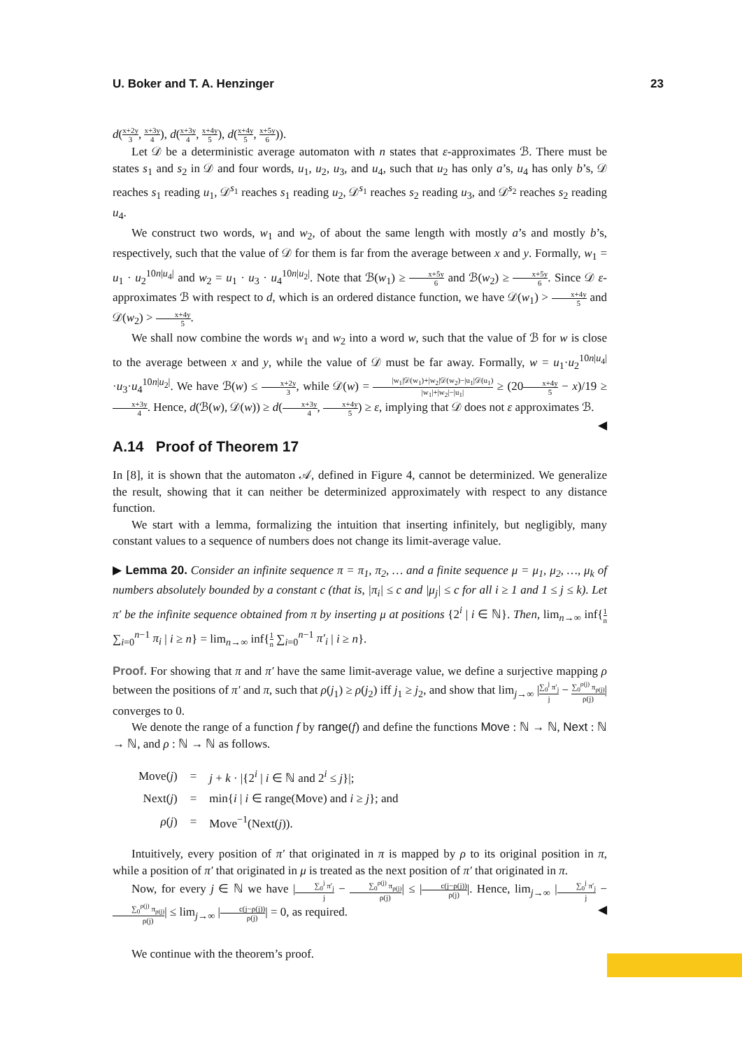U. Boker and T. A. Henzinger 23
d(x+2y 3, x+3y 4), d(x+3y 4, x+4y 5), d(x+4y 5, x+5y 6)).
Let 𝒟 be a deterministic average automaton with n states that ε-approximates ℬ. There must be states s<sub>1</sub> and s<sub>2</sub> in 𝒟 and four words, u<sub>1</sub>, u<sub>2</sub>, u<sub>3</sub>, and u<sub>4</sub>, such that u<sub>2</sub> has only a’s, u<sub>4</sub> has only b’s, 𝒟 reaches s<sub>1</sub> reading u<sub>1</sub>, 𝒟<sup>s<sub>1</sub></sup> reaches s<sub>1</sub> reading u<sub>2</sub>, 𝒟<sup>s<sub>1</sub></sup> reaches s<sub>2</sub> reading u<sub>3</sub>, and 𝒟<sup>s<sub>2</sub></sup> reaches s<sub>2</sub> reading u<sub>4</sub>.
We construct two words, w<sub>1</sub> and w<sub>2</sub>, of about the same length with mostly a’s and mostly b’s, respectively, such that the value of 𝒟 for them is far from the average between x and y. Formally, w<sub>1</sub> = u<sub>1</sub> · u<sub>2</sub><sup>10n|u<sub>4</sub>|</sup> and w<sub>2</sub> = u<sub>1</sub> · u<sub>3</sub> · u<sub>4</sub><sup>10n|u<sub>2</sub>|</sup>. Note that ℬ(w<sub>1</sub>) ≥ x+5y 6 and ℬ(w<sub>2</sub>) ≥ x+5y 6. Since 𝒟 ε-approximates ℬ with respect to d, which is an ordered distance function, we have 𝒟(w<sub>1</sub>) > x+4y 5 and 𝒟(w<sub>2</sub>) > x+4y 5.
We shall now combine the words w<sub>1</sub> and w<sub>2</sub> into a word w, such that the value of ℬ for w is close to the average between x and y, while the value of 𝒟 must be far away. Formally, w = u<sub>1</sub>·u<sub>2</sub><sup>10n|u<sub>4</sub>|</sup>·u<sub>3</sub>·u<sub>4</sub><sup>10n|u<sub>2</sub>|</sup>. We have ℬ(w) ≤ x+2y 3, while 𝒟(w) = |w<sub>1</sub>|𝒟(w<sub>1</sub>)+|w<sub>2</sub>|𝒟(w<sub>2</sub>)−|u<sub>1</sub>|𝒟(u<sub>1</sub>) |w<sub>1</sub>|+|w<sub>2</sub>|−|u<sub>1</sub>| ≥ (20x+4y 5 − x)/19 ≥ x+3y 4. Hence, d(ℬ(w), 𝒟(w)) ≥ d(x+3y 4, x+4y 5) ≥ ε, implying that 𝒟 does not ε approximates ℬ. ◀
A.14 Proof of Theorem 17
In [8], it is shown that the automaton 𝒜, defined in Figure 4, cannot be determinized. We generalize the result, showing that it can neither be determinized approximately with respect to any distance function.
We start with a lemma, formalizing the intuition that inserting infinitely, but negligibly, many constant values to a sequence of numbers does not change its limit-average value.
▶ Lemma 20. Consider an infinite sequence π = π<sub>1</sub>, π<sub>2</sub>, … and a finite sequence μ = μ<sub>1</sub>, μ<sub>2</sub>, …, μ<sub>k</sub> of numbers absolutely bounded by a constant c (that is, |π<sub>i</sub>| ≤ c and |μ<sub>j</sub>| ≤ c for all i ≥ 1 and 1 ≤ j ≤ k). Let π′ be the infinite sequence obtained from π by inserting μ at positions {2<sup>i</sup> | i ∈ ℕ}. Then, lim<sub>n→∞</sub> inf{1 n ∑<sub>i=0</sub><sup>n−1</sup> π<sub>i</sub> | i ≥ n} = lim<sub>n→∞</sub> inf{1 n ∑<sub>i=0</sub><sup>n−1</sup> π′<sub>i</sub> | i ≥ n}.
Proof. For showing that π and π′ have the same limit-average value, we define a surjective mapping ρ between the positions of π′ and π, such that ρ(j<sub>1</sub>) ≥ ρ(j<sub>2</sub>) iff j<sub>1</sub> ≥ j<sub>2</sub>, and show that lim<sub>j→∞</sub> |∑<sub>0</sub><sup>j</sup> π′<sub>j</sub> j − ∑<sub>0</sub><sup>ρ(j)</sup> π<sub>ρ(j)</sub> ρ(j)| converges to 0.
We denote the range of a function f by range(f) and define the functions Move : ℕ → ℕ, Next : ℕ → ℕ, and ρ : ℕ → ℕ as follows.
| Move( j ) | = | j + k · /{2<sup>i</sup> / i ∈ ℕ and 2<sup>i</sup> ≤ j }/; |
| Next( j ) | = | min{ i / i ∈ range(Move) and i ≥ j }; and |
| ρ ( j ) | = | Move<sup>−1</sup>(Next( j )). |
Intuitively, every position of π′ that originated in π is mapped by ρ to its original position in π, while a position of π′ that originated in μ is treated as the next position of π′ that originated in π.
Now, for every j ∈ ℕ we have |∑<sub>0</sub><sup>j</sup> π′<sub>j</sub> j − ∑<sub>0</sub><sup>ρ(j)</sup> π<sub>ρ(j)</sub> ρ(j)| ≤ |c(j−ρ(j)) ρ(j)|. Hence, lim<sub>j→∞</sub> |∑<sub>0</sub><sup>j</sup> π′<sub>j</sub> j − ∑<sub>0</sub><sup>ρ(j)</sup> π<sub>ρ(j)</sub> ρ(j)| ≤ lim<sub>j→∞</sub> |c(j−ρ(j)) ρ(j)| = 0, as required. ◀
We continue with the theorem’s proof.